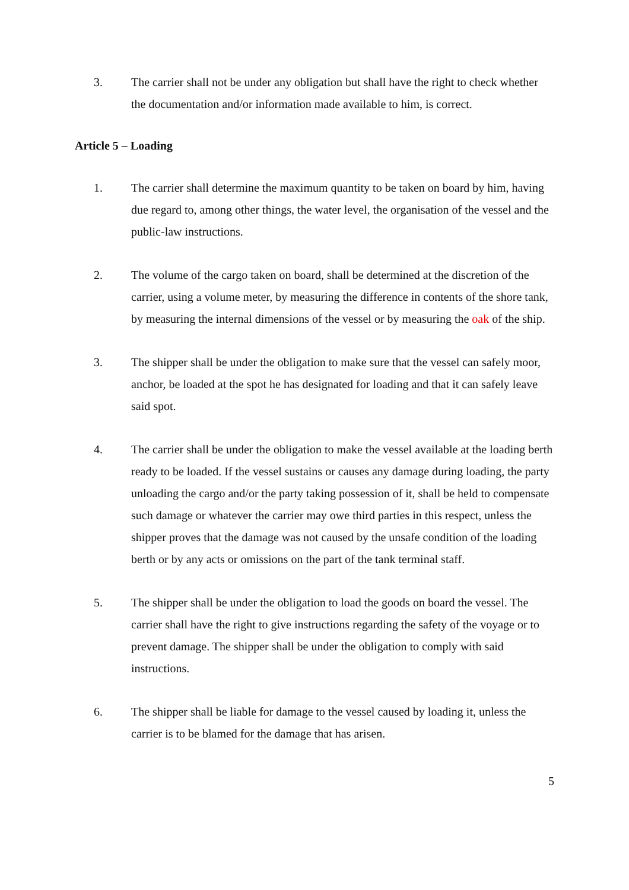3. The carrier shall not be under any obligation but shall have the right to check whether the documentation and/or information made available to him, is correct.
Article 5 – Loading
1. The carrier shall determine the maximum quantity to be taken on board by him, having due regard to, among other things, the water level, the organisation of the vessel and the public-law instructions.
2. The volume of the cargo taken on board, shall be determined at the discretion of the carrier, using a volume meter, by measuring the difference in contents of the shore tank, by measuring the internal dimensions of the vessel or by measuring the oak of the ship.
3. The shipper shall be under the obligation to make sure that the vessel can safely moor, anchor, be loaded at the spot he has designated for loading and that it can safely leave said spot.
4. The carrier shall be under the obligation to make the vessel available at the loading berth ready to be loaded. If the vessel sustains or causes any damage during loading, the party unloading the cargo and/or the party taking possession of it, shall be held to compensate such damage or whatever the carrier may owe third parties in this respect, unless the shipper proves that the damage was not caused by the unsafe condition of the loading berth or by any acts or omissions on the part of the tank terminal staff.
5. The shipper shall be under the obligation to load the goods on board the vessel. The carrier shall have the right to give instructions regarding the safety of the voyage or to prevent damage. The shipper shall be under the obligation to comply with said instructions.
6. The shipper shall be liable for damage to the vessel caused by loading it, unless the carrier is to be blamed for the damage that has arisen.
5